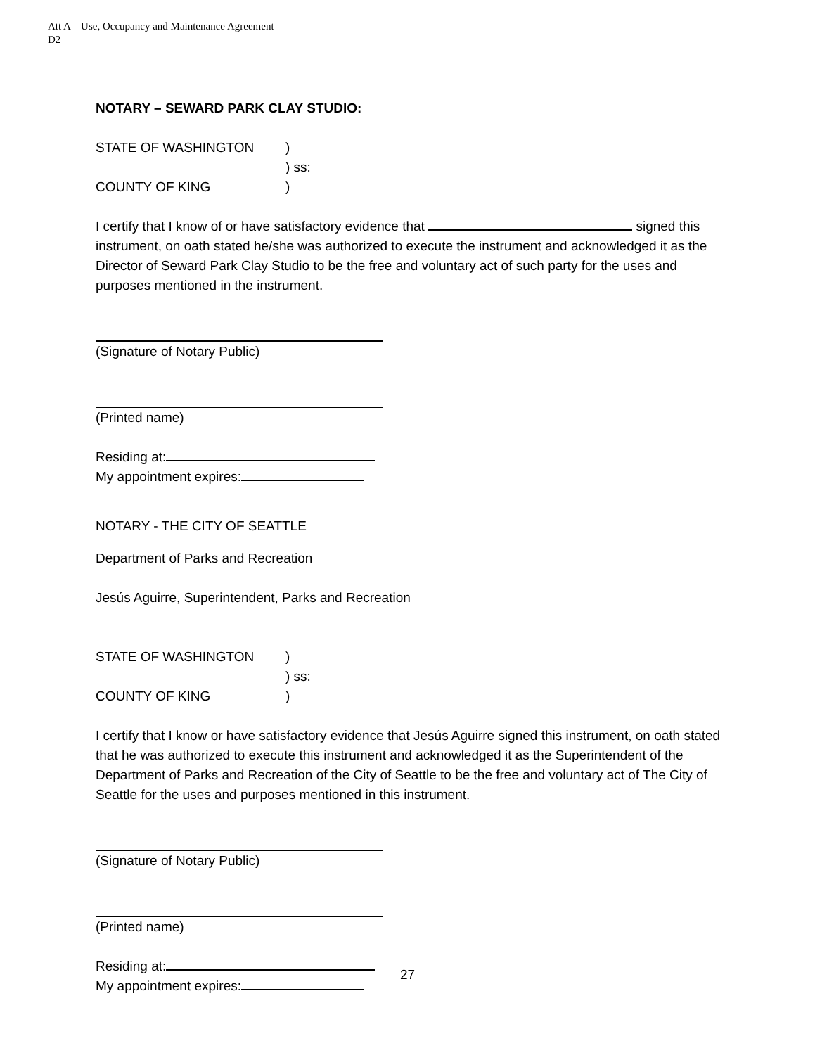Att A – Use, Occupancy and Maintenance Agreement
D2
NOTARY – SEWARD PARK CLAY STUDIO:
STATE OF WASHINGTON)
) ss:
COUNTY OF KING)
I certify that I know of or have satisfactory evidence that signed this instrument, on oath stated he/she was authorized to execute the instrument and acknowledged it as the Director of Seward Park Clay Studio to be the free and voluntary act of such party for the uses and purposes mentioned in the instrument.
(Signature of Notary Public)
(Printed name)
Residing at:
My appointment expires:
NOTARY - THE CITY OF SEATTLE
Department of Parks and Recreation
Jesús Aguirre, Superintendent, Parks and Recreation
STATE OF WASHINGTON)
) ss:
COUNTY OF KING)
I certify that I know or have satisfactory evidence that Jesús Aguirre signed this instrument, on oath stated that he was authorized to execute this instrument and acknowledged it as the Superintendent of the Department of Parks and Recreation of the City of Seattle to be the free and voluntary act of The City of Seattle for the uses and purposes mentioned in this instrument.
(Signature of Notary Public)
(Printed name)
Residing at:
My appointment expires:
27